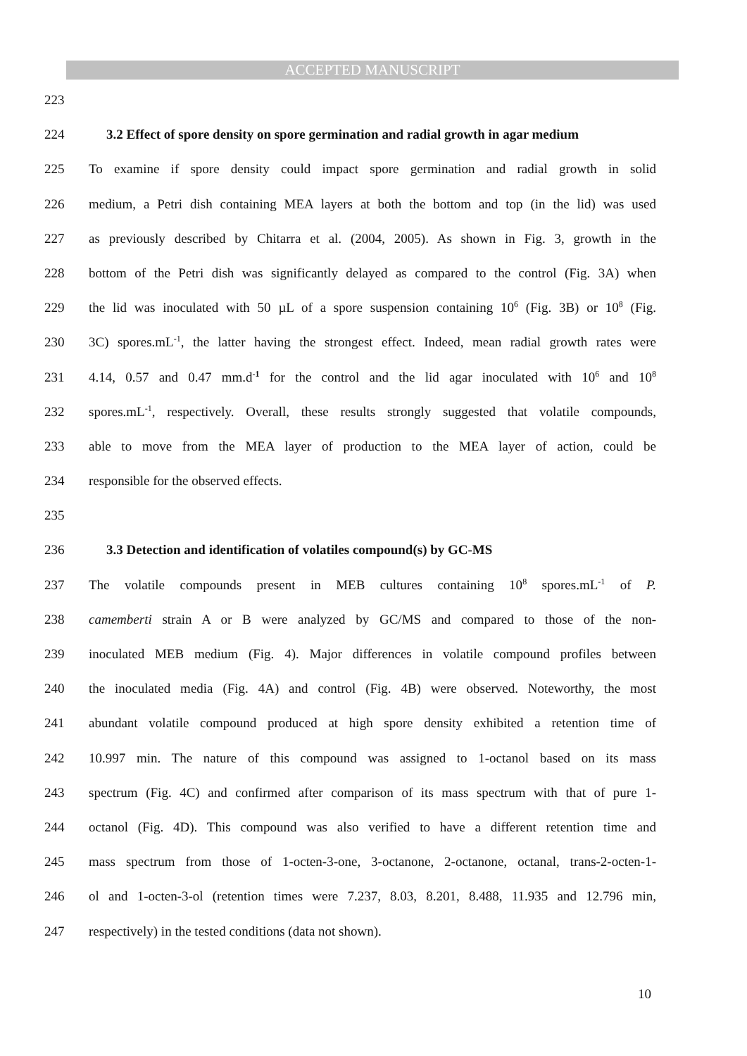ACCEPTED MANUSCRIPT
223
224 3.2 Effect of spore density on spore germination and radial growth in agar medium
225 To examine if spore density could impact spore germination and radial growth in solid
226 medium, a Petri dish containing MEA layers at both the bottom and top (in the lid) was used
227 as previously described by Chitarra et al. (2004, 2005). As shown in Fig. 3, growth in the
228 bottom of the Petri dish was significantly delayed as compared to the control (Fig. 3A) when
229 the lid was inoculated with 50 µL of a spore suspension containing 10<sup>6</sup> (Fig. 3B) or 10<sup>8</sup> (Fig.
230 3C) spores.mL<sup>-1</sup>, the latter having the strongest effect. Indeed, mean radial growth rates were
231 4.14, 0.57 and 0.47 mm.d<sup>-1</sup> for the control and the lid agar inoculated with 10<sup>6</sup> and 10<sup>8</sup>
232 spores.mL<sup>-1</sup>, respectively. Overall, these results strongly suggested that volatile compounds,
233 able to move from the MEA layer of production to the MEA layer of action, could be
234 responsible for the observed effects.
235
236 3.3 Detection and identification of volatiles compound(s) by GC-MS
237 The volatile compounds present in MEB cultures containing 10<sup>8</sup> spores.mL<sup>-1</sup> of P.
238 camemberti strain A or B were analyzed by GC/MS and compared to those of the non-
239 inoculated MEB medium (Fig. 4). Major differences in volatile compound profiles between
240 the inoculated media (Fig. 4A) and control (Fig. 4B) were observed. Noteworthy, the most
241 abundant volatile compound produced at high spore density exhibited a retention time of
242 10.997 min. The nature of this compound was assigned to 1-octanol based on its mass
243 spectrum (Fig. 4C) and confirmed after comparison of its mass spectrum with that of pure 1-
244 octanol (Fig. 4D). This compound was also verified to have a different retention time and
245 mass spectrum from those of 1-octen-3-one, 3-octanone, 2-octanone, octanal, trans-2-octen-1-
246 ol and 1-octen-3-ol (retention times were 7.237, 8.03, 8.201, 8.488, 11.935 and 12.796 min,
247 respectively) in the tested conditions (data not shown).
10